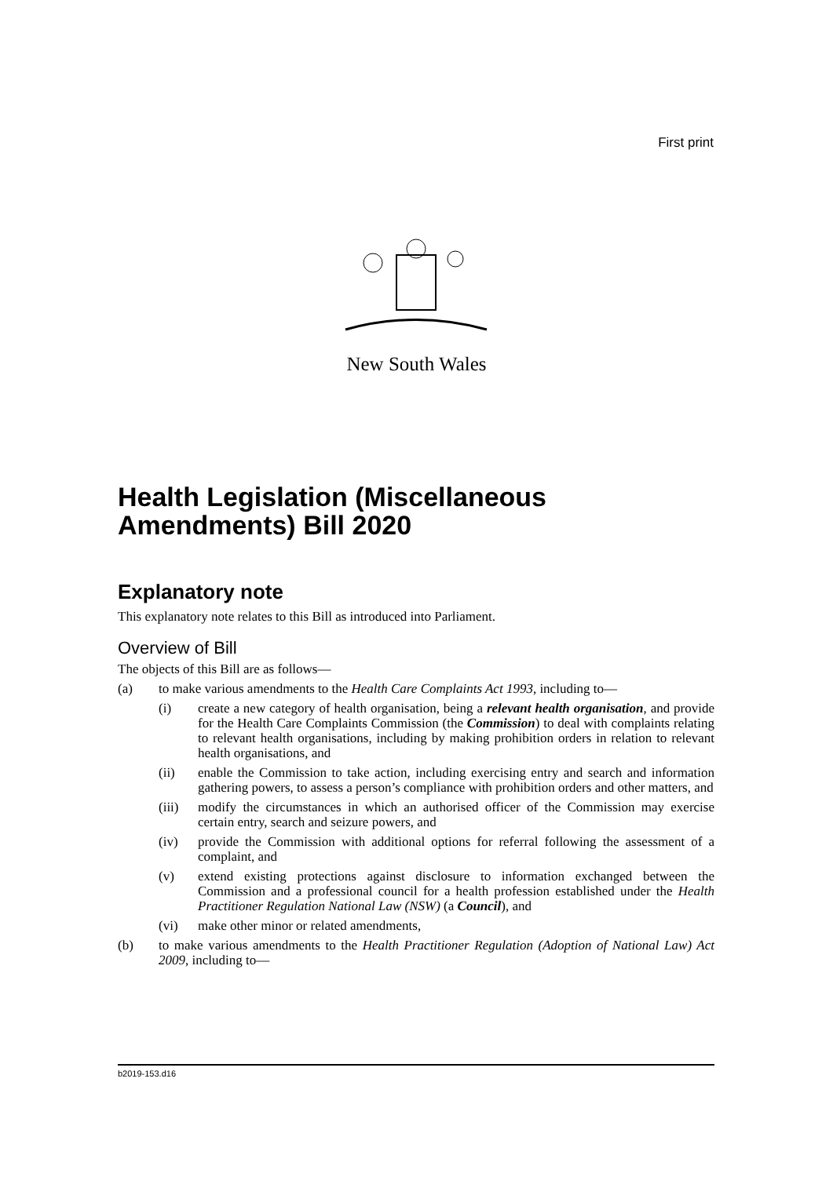First print
New South Wales
Health Legislation (Miscellaneous Amendments) Bill 2020
Explanatory note
This explanatory note relates to this Bill as introduced into Parliament.
Overview of Bill
The objects of this Bill are as follows—
(a) to make various amendments to the Health Care Complaints Act 1993, including to—
(i) create a new category of health organisation, being a relevant health organisation, and provide for the Health Care Complaints Commission (the Commission) to deal with complaints relating to relevant health organisations, including by making prohibition orders in relation to relevant health organisations, and
(ii) enable the Commission to take action, including exercising entry and search and information gathering powers, to assess a person’s compliance with prohibition orders and other matters, and
(iii) modify the circumstances in which an authorised officer of the Commission may exercise certain entry, search and seizure powers, and
(iv) provide the Commission with additional options for referral following the assessment of a complaint, and
(v) extend existing protections against disclosure to information exchanged between the Commission and a professional council for a health profession established under the Health Practitioner Regulation National Law (NSW) (a Council), and
(vi) make other minor or related amendments,
(b) to make various amendments to the Health Practitioner Regulation (Adoption of National Law) Act 2009, including to—
b2019-153.d16